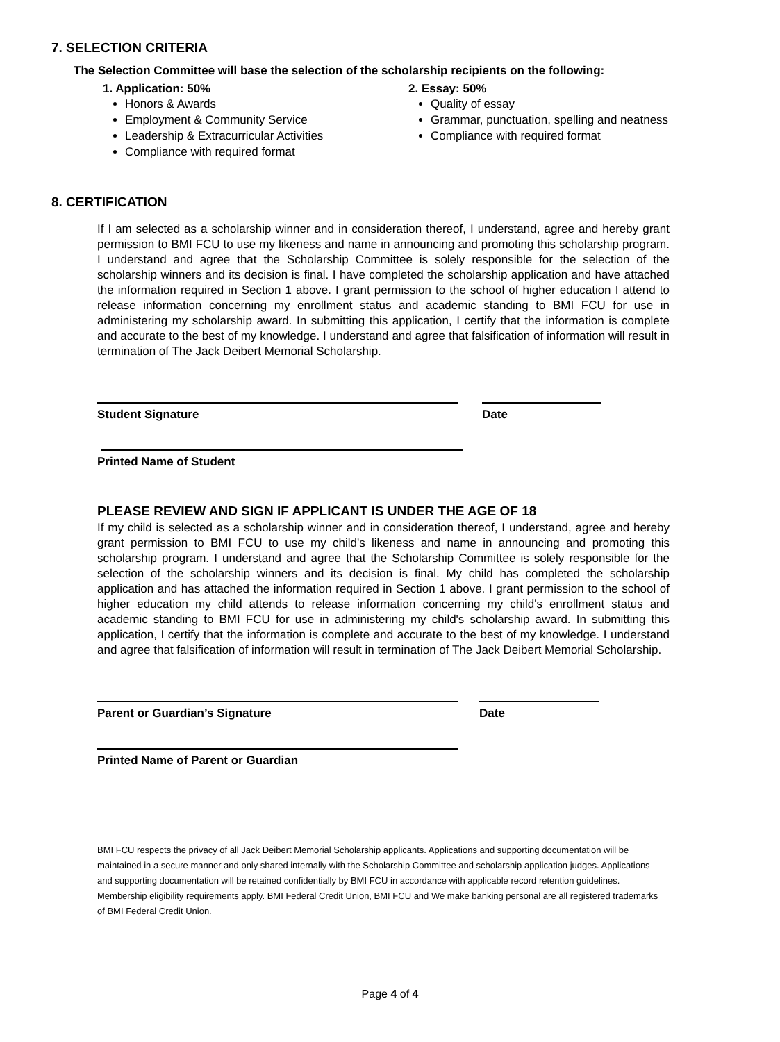7. SELECTION CRITERIA
The Selection Committee will base the selection of the scholarship recipients on the following:
1. Application: 50%
Honors & Awards
Employment & Community Service
Leadership & Extracurricular Activities
Compliance with required format
2. Essay: 50%
Quality of essay
Grammar, punctuation, spelling and neatness
Compliance with required format
8. CERTIFICATION
If I am selected as a scholarship winner and in consideration thereof, I understand, agree and hereby grant permission to BMI FCU to use my likeness and name in announcing and promoting this scholarship program. I understand and agree that the Scholarship Committee is solely responsible for the selection of the scholarship winners and its decision is final. I have completed the scholarship application and have attached the information required in Section 1 above. I grant permission to the school of higher education I attend to release information concerning my enrollment status and academic standing to BMI FCU for use in administering my scholarship award. In submitting this application, I certify that the information is complete and accurate to the best of my knowledge. I understand and agree that falsification of information will result in termination of The Jack Deibert Memorial Scholarship.
Student Signature Date
Printed Name of Student
PLEASE REVIEW AND SIGN IF APPLICANT IS UNDER THE AGE OF 18
If my child is selected as a scholarship winner and in consideration thereof, I understand, agree and hereby grant permission to BMI FCU to use my child's likeness and name in announcing and promoting this scholarship program. I understand and agree that the Scholarship Committee is solely responsible for the selection of the scholarship winners and its decision is final. My child has completed the scholarship application and has attached the information required in Section 1 above. I grant permission to the school of higher education my child attends to release information concerning my child's enrollment status and academic standing to BMI FCU for use in administering my child's scholarship award. In submitting this application, I certify that the information is complete and accurate to the best of my knowledge. I understand and agree that falsification of information will result in termination of The Jack Deibert Memorial Scholarship.
Parent or Guardian’s Signature Date
Printed Name of Parent or Guardian
BMI FCU respects the privacy of all Jack Deibert Memorial Scholarship applicants. Applications and supporting documentation will be maintained in a secure manner and only shared internally with the Scholarship Committee and scholarship application judges. Applications and supporting documentation will be retained confidentially by BMI FCU in accordance with applicable record retention guidelines. Membership eligibility requirements apply. BMI Federal Credit Union, BMI FCU and We make banking personal are all registered trademarks of BMI Federal Credit Union.
Page 4 of 4